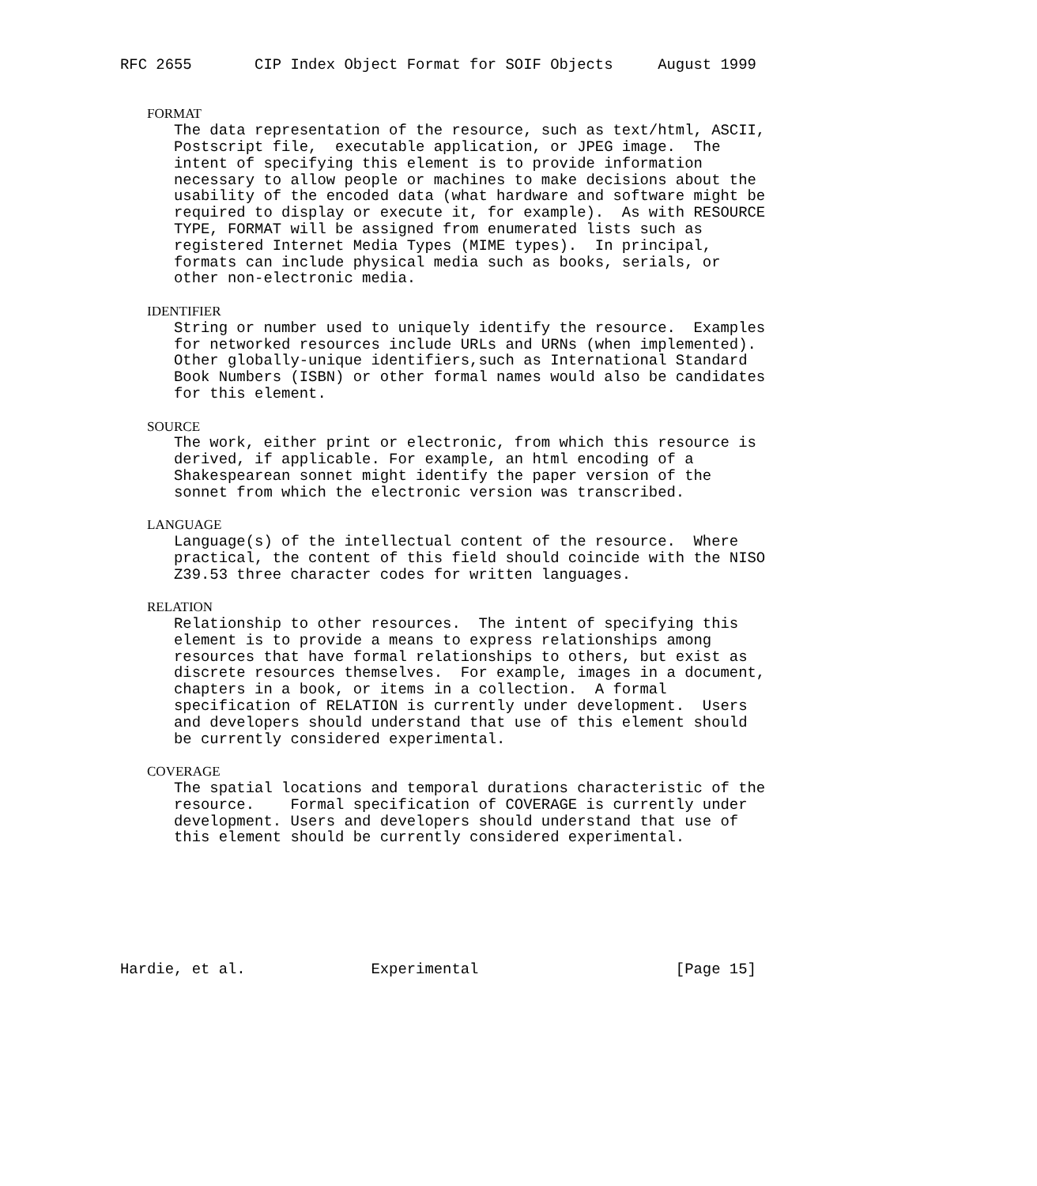RFC 2655       CIP Index Object Format for SOIF Objects     August 1999


   FORMAT
      The data representation of the resource, such as text/html, ASCII,
      Postscript file,  executable application, or JPEG image.  The
      intent of specifying this element is to provide information
      necessary to allow people or machines to make decisions about the
      usability of the encoded data (what hardware and software might be
      required to display or execute it, for example).  As with RESOURCE
      TYPE, FORMAT will be assigned from enumerated lists such as
      registered Internet Media Types (MIME types).  In principal,
      formats can include physical media such as books, serials, or
      other non-electronic media.

   IDENTIFIER
      String or number used to uniquely identify the resource.  Examples
      for networked resources include URLs and URNs (when implemented).
      Other globally-unique identifiers,such as International Standard
      Book Numbers (ISBN) or other formal names would also be candidates
      for this element.

   SOURCE
      The work, either print or electronic, from which this resource is
      derived, if applicable. For example, an html encoding of a
      Shakespearean sonnet might identify the paper version of the
      sonnet from which the electronic version was transcribed.

   LANGUAGE
      Language(s) of the intellectual content of the resource.  Where
      practical, the content of this field should coincide with the NISO
      Z39.53 three character codes for written languages.

   RELATION
      Relationship to other resources.  The intent of specifying this
      element is to provide a means to express relationships among
      resources that have formal relationships to others, but exist as
      discrete resources themselves.  For example, images in a document,
      chapters in a book, or items in a collection.  A formal
      specification of RELATION is currently under development.  Users
      and developers should understand that use of this element should
      be currently considered experimental.

   COVERAGE
      The spatial locations and temporal durations characteristic of the
      resource.    Formal specification of COVERAGE is currently under
      development. Users and developers should understand that use of
      this element should be currently considered experimental.







Hardie, et al.              Experimental                      [Page 15]